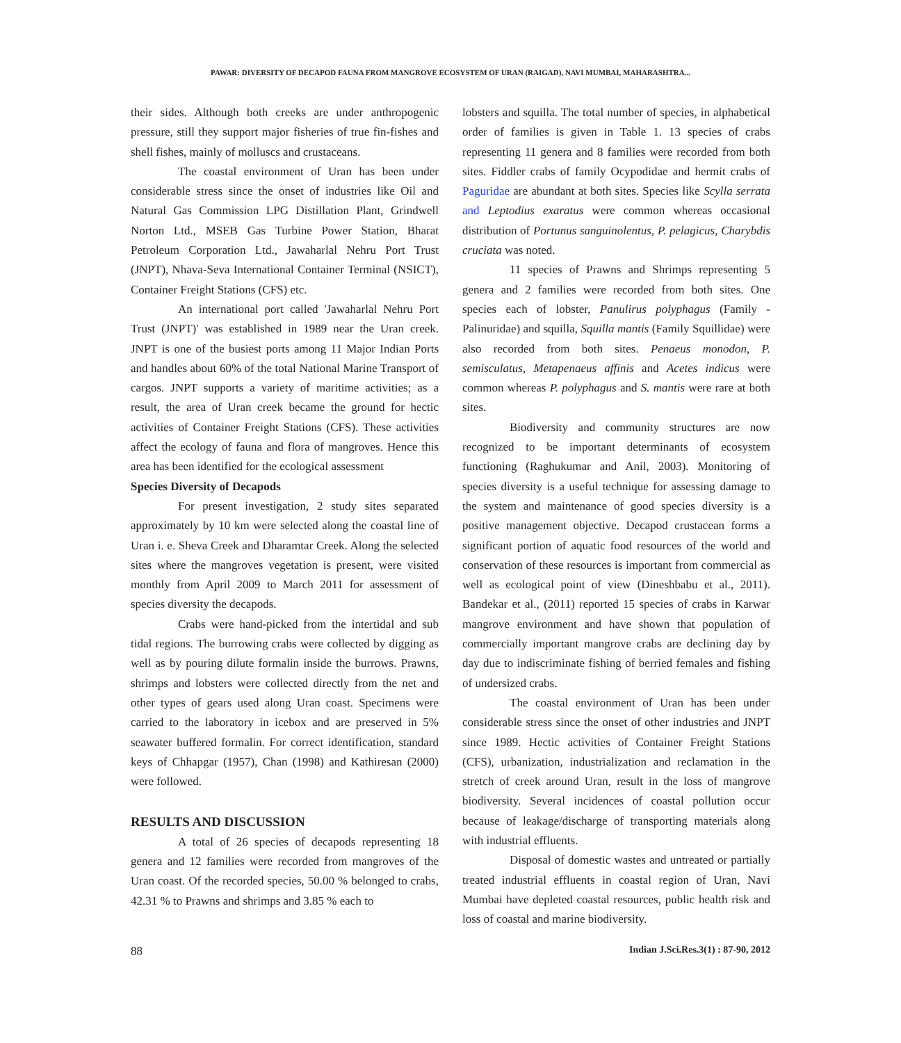PAWAR: DIVERSITY OF DECAPOD FAUNA FROM MANGROVE ECOSYSTEM OF URAN (RAIGAD), NAVI MUMBAI, MAHARASHTRA...
their sides. Although both creeks are under anthropogenic pressure, still they support major fisheries of true fin-fishes and shell fishes, mainly of molluscs and crustaceans.
The coastal environment of Uran has been under considerable stress since the onset of industries like Oil and Natural Gas Commission LPG Distillation Plant, Grindwell Norton Ltd., MSEB Gas Turbine Power Station, Bharat Petroleum Corporation Ltd., Jawaharlal Nehru Port Trust (JNPT), Nhava-Seva International Container Terminal (NSICT), Container Freight Stations (CFS) etc.
An international port called 'Jawaharlal Nehru Port Trust (JNPT)' was established in 1989 near the Uran creek. JNPT is one of the busiest ports among 11 Major Indian Ports and handles about 60% of the total National Marine Transport of cargos. JNPT supports a variety of maritime activities; as a result, the area of Uran creek became the ground for hectic activities of Container Freight Stations (CFS). These activities affect the ecology of fauna and flora of mangroves. Hence this area has been identified for the ecological assessment
Species Diversity of Decapods
For present investigation, 2 study sites separated approximately by 10 km were selected along the coastal line of Uran i. e. Sheva Creek and Dharamtar Creek. Along the selected sites where the mangroves vegetation is present, were visited monthly from April 2009 to March 2011 for assessment of species diversity the decapods.
Crabs were hand-picked from the intertidal and sub tidal regions. The burrowing crabs were collected by digging as well as by pouring dilute formalin inside the burrows. Prawns, shrimps and lobsters were collected directly from the net and other types of gears used along Uran coast. Specimens were carried to the laboratory in icebox and are preserved in 5% seawater buffered formalin. For correct identification, standard keys of Chhapgar (1957), Chan (1998) and Kathiresan (2000) were followed.
RESULTS AND DISCUSSION
A total of 26 species of decapods representing 18 genera and 12 families were recorded from mangroves of the Uran coast. Of the recorded species, 50.00 % belonged to crabs, 42.31 % to Prawns and shrimps and 3.85 % each to
lobsters and squilla. The total number of species, in alphabetical order of families is given in Table 1. 13 species of crabs representing 11 genera and 8 families were recorded from both sites. Fiddler crabs of family Ocypodidae and hermit crabs of Paguridae are abundant at both sites. Species like Scylla serrata and Leptodius exaratus were common whereas occasional distribution of Portunus sanguinolentus, P. pelagicus, Charybdis cruciata was noted.
11 species of Prawns and Shrimps representing 5 genera and 2 families were recorded from both sites. One species each of lobster, Panulirus polyphagus (Family - Palinuridae) and squilla, Squilla mantis (Family Squillidae) were also recorded from both sites. Penaeus monodon, P. semisculatus, Metapenaeus affinis and Acetes indicus were common whereas P. polyphagus and S. mantis were rare at both sites.
Biodiversity and community structures are now recognized to be important determinants of ecosystem functioning (Raghukumar and Anil, 2003). Monitoring of species diversity is a useful technique for assessing damage to the system and maintenance of good species diversity is a positive management objective. Decapod crustacean forms a significant portion of aquatic food resources of the world and conservation of these resources is important from commercial as well as ecological point of view (Dineshbabu et al., 2011). Bandekar et al., (2011) reported 15 species of crabs in Karwar mangrove environment and have shown that population of commercially important mangrove crabs are declining day by day due to indiscriminate fishing of berried females and fishing of undersized crabs.
The coastal environment of Uran has been under considerable stress since the onset of other industries and JNPT since 1989. Hectic activities of Container Freight Stations (CFS), urbanization, industrialization and reclamation in the stretch of creek around Uran, result in the loss of mangrove biodiversity. Several incidences of coastal pollution occur because of leakage/discharge of transporting materials along with industrial effluents.
Disposal of domestic wastes and untreated or partially treated industrial effluents in coastal region of Uran, Navi Mumbai have depleted coastal resources, public health risk and loss of coastal and marine biodiversity.
88 Indian J.Sci.Res.3(1) : 87-90, 2012